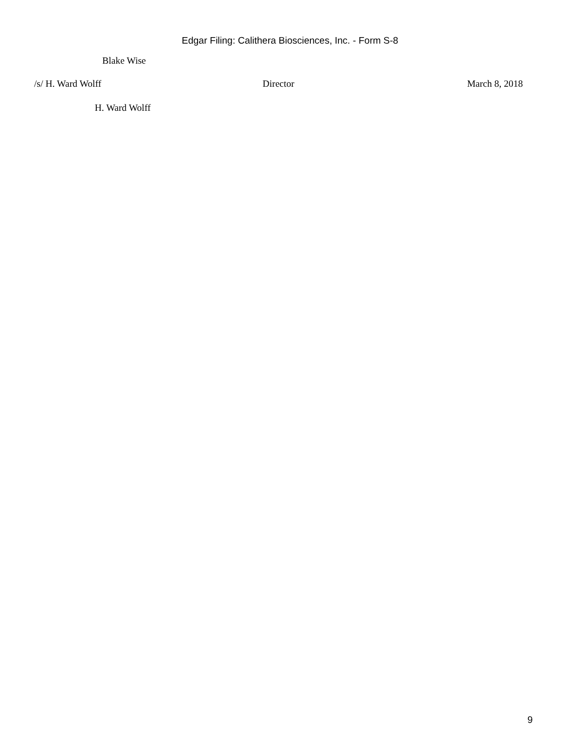Edgar Filing: Calithera Biosciences, Inc. - Form S-8
Blake Wise
/s/ H. Ward Wolff Director March 8, 2018
H. Ward Wolff
9